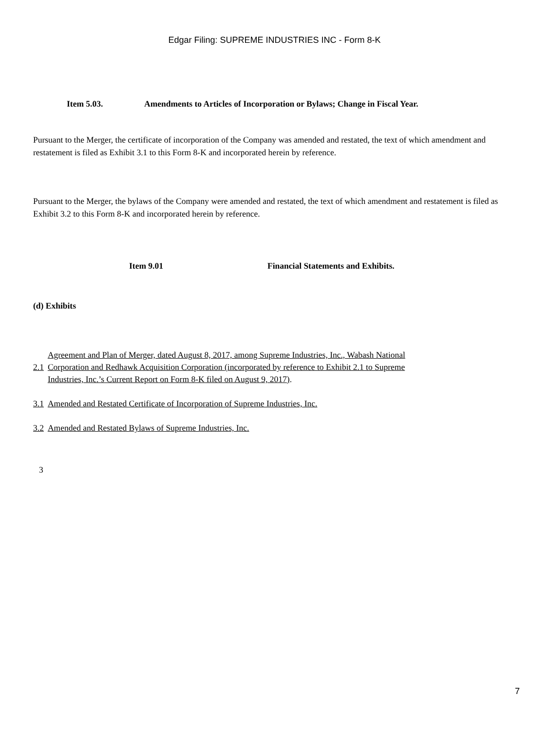Edgar Filing: SUPREME INDUSTRIES INC - Form 8-K
Item 5.03. Amendments to Articles of Incorporation or Bylaws; Change in Fiscal Year.
Pursuant to the Merger, the certificate of incorporation of the Company was amended and restated, the text of which amendment and restatement is filed as Exhibit 3.1 to this Form 8-K and incorporated herein by reference.
Pursuant to the Merger, the bylaws of the Company were amended and restated, the text of which amendment and restatement is filed as Exhibit 3.2 to this Form 8-K and incorporated herein by reference.
Item 9.01 Financial Statements and Exhibits.
(d) Exhibits
| 2.1 | Agreement and Plan of Merger, dated August 8, 2017, among Supreme Industries, Inc., Wabash National Corporation and Redhawk Acquisition Corporation (incorporated by reference to Exhibit 2.1 to Supreme Industries, Inc.’s Current Report on Form 8-K filed on August 9, 2017) . |
| 3.1 | Amended and Restated Certificate of Incorporation of Supreme Industries, Inc. |
| 3.2 | Amended and Restated Bylaws of Supreme Industries, Inc. |
3
7